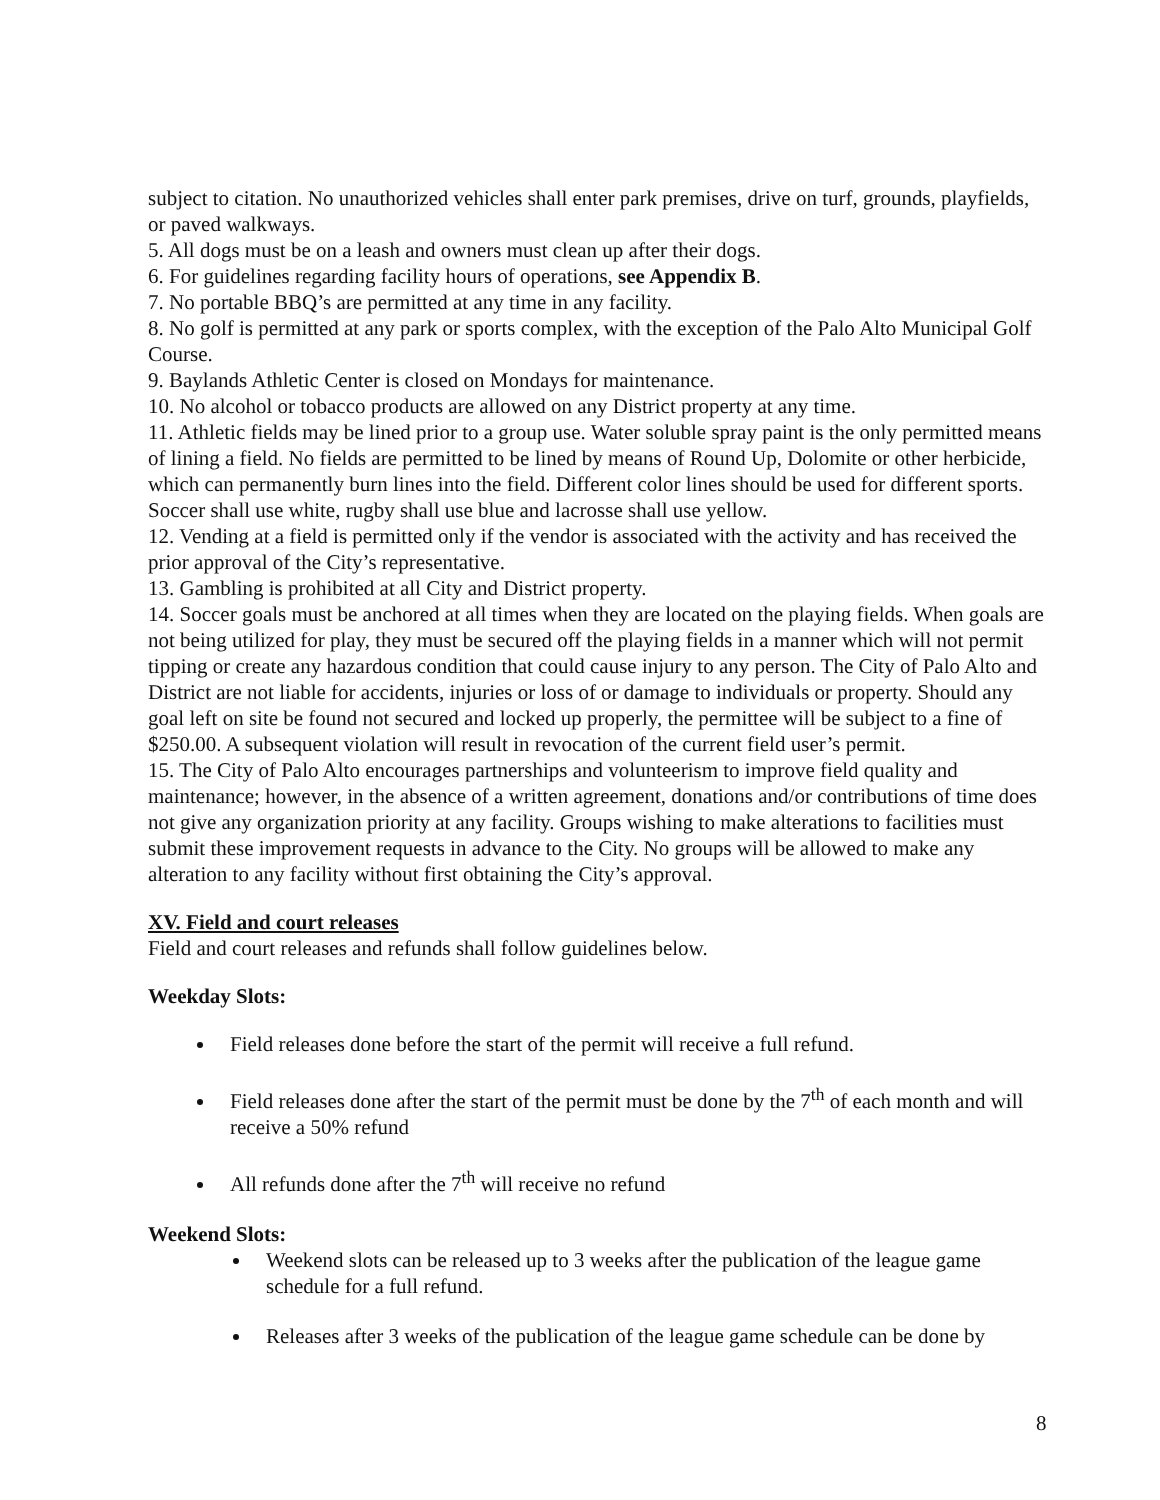subject to citation. No unauthorized vehicles shall enter park premises, drive on turf, grounds, playfields, or paved walkways.
5. All dogs must be on a leash and owners must clean up after their dogs.
6. For guidelines regarding facility hours of operations, see Appendix B.
7. No portable BBQ’s are permitted at any time in any facility.
8. No golf is permitted at any park or sports complex, with the exception of the Palo Alto Municipal Golf Course.
9. Baylands Athletic Center is closed on Mondays for maintenance.
10. No alcohol or tobacco products are allowed on any District property at any time.
11. Athletic fields may be lined prior to a group use. Water soluble spray paint is the only permitted means of lining a field. No fields are permitted to be lined by means of Round Up, Dolomite or other herbicide, which can permanently burn lines into the field. Different color lines should be used for different sports. Soccer shall use white, rugby shall use blue and lacrosse shall use yellow.
12. Vending at a field is permitted only if the vendor is associated with the activity and has received the prior approval of the City’s representative.
13. Gambling is prohibited at all City and District property.
14. Soccer goals must be anchored at all times when they are located on the playing fields. When goals are not being utilized for play, they must be secured off the playing fields in a manner which will not permit tipping or create any hazardous condition that could cause injury to any person. The City of Palo Alto and District are not liable for accidents, injuries or loss of or damage to individuals or property. Should any goal left on site be found not secured and locked up properly, the permittee will be subject to a fine of $250.00. A subsequent violation will result in revocation of the current field user’s permit.
15. The City of Palo Alto encourages partnerships and volunteerism to improve field quality and maintenance; however, in the absence of a written agreement, donations and/or contributions of time does not give any organization priority at any facility. Groups wishing to make alterations to facilities must submit these improvement requests in advance to the City. No groups will be allowed to make any alteration to any facility without first obtaining the City’s approval.
XV. Field and court releases
Field and court releases and refunds shall follow guidelines below.
Weekday Slots:
Field releases done before the start of the permit will receive a full refund.
Field releases done after the start of the permit must be done by the 7<sup>th</sup> of each month and will receive a 50% refund
All refunds done after the 7<sup>th</sup> will receive no refund
Weekend Slots:
Weekend slots can be released up to 3 weeks after the publication of the league game schedule for a full refund.
Releases after 3 weeks of the publication of the league game schedule can be done by
8